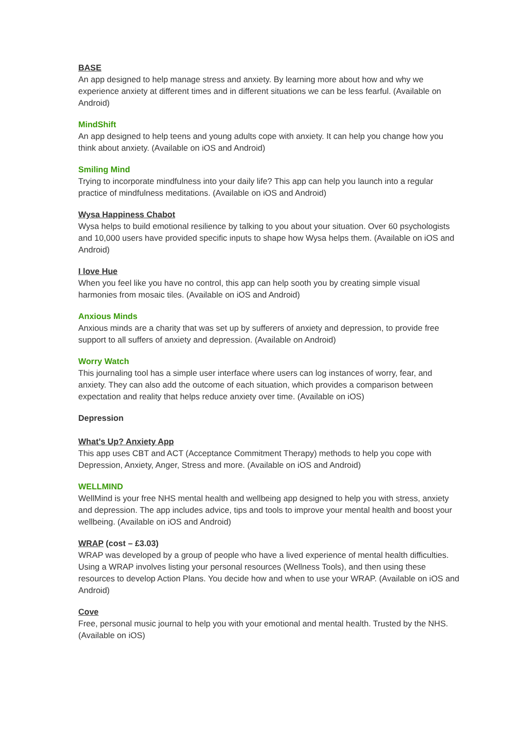BASE
An app designed to help manage stress and anxiety. By learning more about how and why we experience anxiety at different times and in different situations we can be less fearful. (Available on Android)
MindShift
An app designed to help teens and young adults cope with anxiety. It can help you change how you think about anxiety. (Available on iOS and Android)
Smiling Mind
Trying to incorporate mindfulness into your daily life? This app can help you launch into a regular practice of mindfulness meditations. (Available on iOS and Android)
Wysa Happiness Chabot
Wysa helps to build emotional resilience by talking to you about your situation. Over 60 psychologists and 10,000 users have provided specific inputs to shape how Wysa helps them. (Available on iOS and Android)
I love Hue
When you feel like you have no control, this app can help sooth you by creating simple visual harmonies from mosaic tiles. (Available on iOS and Android)
Anxious Minds
Anxious minds are a charity that was set up by sufferers of anxiety and depression, to provide free support to all suffers of anxiety and depression. (Available on Android)
Worry Watch
This journaling tool has a simple user interface where users can log instances of worry, fear, and anxiety. They can also add the outcome of each situation, which provides a comparison between expectation and reality that helps reduce anxiety over time. (Available on iOS)
Depression
What’s Up? Anxiety App
This app uses CBT and ACT (Acceptance Commitment Therapy) methods to help you cope with Depression, Anxiety, Anger, Stress and more. (Available on iOS and Android)
WELLMIND
WellMind is your free NHS mental health and wellbeing app designed to help you with stress, anxiety and depression. The app includes advice, tips and tools to improve your mental health and boost your wellbeing. (Available on iOS and Android)
WRAP (cost – £3.03)
WRAP was developed by a group of people who have a lived experience of mental health difficulties. Using a WRAP involves listing your personal resources (Wellness Tools), and then using these resources to develop Action Plans. You decide how and when to use your WRAP. (Available on iOS and Android)
Cove
Free, personal music journal to help you with your emotional and mental health. Trusted by the NHS. (Available on iOS)